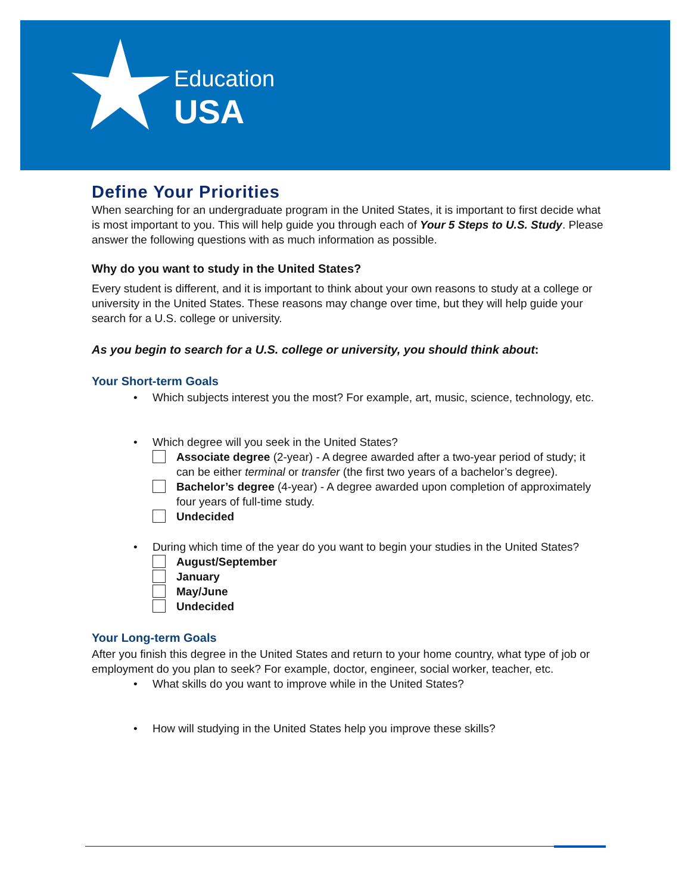Education
USA
Define Your Priorities
When searching for an undergraduate program in the United States, it is important to first decide what is most important to you. This will help guide you through each of Your 5 Steps to U.S. Study. Please answer the following questions with as much information as possible.
Why do you want to study in the United States?
Every student is different, and it is important to think about your own reasons to study at a college or university in the United States. These reasons may change over time, but they will help guide your search for a U.S. college or university.
As you begin to search for a U.S. college or university, you should think about:
Your Short-term Goals
• Which subjects interest you the most? For example, art, music, science, technology, etc.
• Which degree will you seek in the United States?
Associate degree (2-year) - A degree awarded after a two-year period of study; it can be either terminal or transfer (the first two years of a bachelor’s degree).
Bachelor’s degree (4-year) - A degree awarded upon completion of approximately four years of full-time study.
Undecided
• During which time of the year do you want to begin your studies in the United States?
August/September
January
May/June
Undecided
Your Long-term Goals
After you finish this degree in the United States and return to your home country, what type of job or employment do you plan to seek? For example, doctor, engineer, social worker, teacher, etc.
• What skills do you want to improve while in the United States?
• How will studying in the United States help you improve these skills?